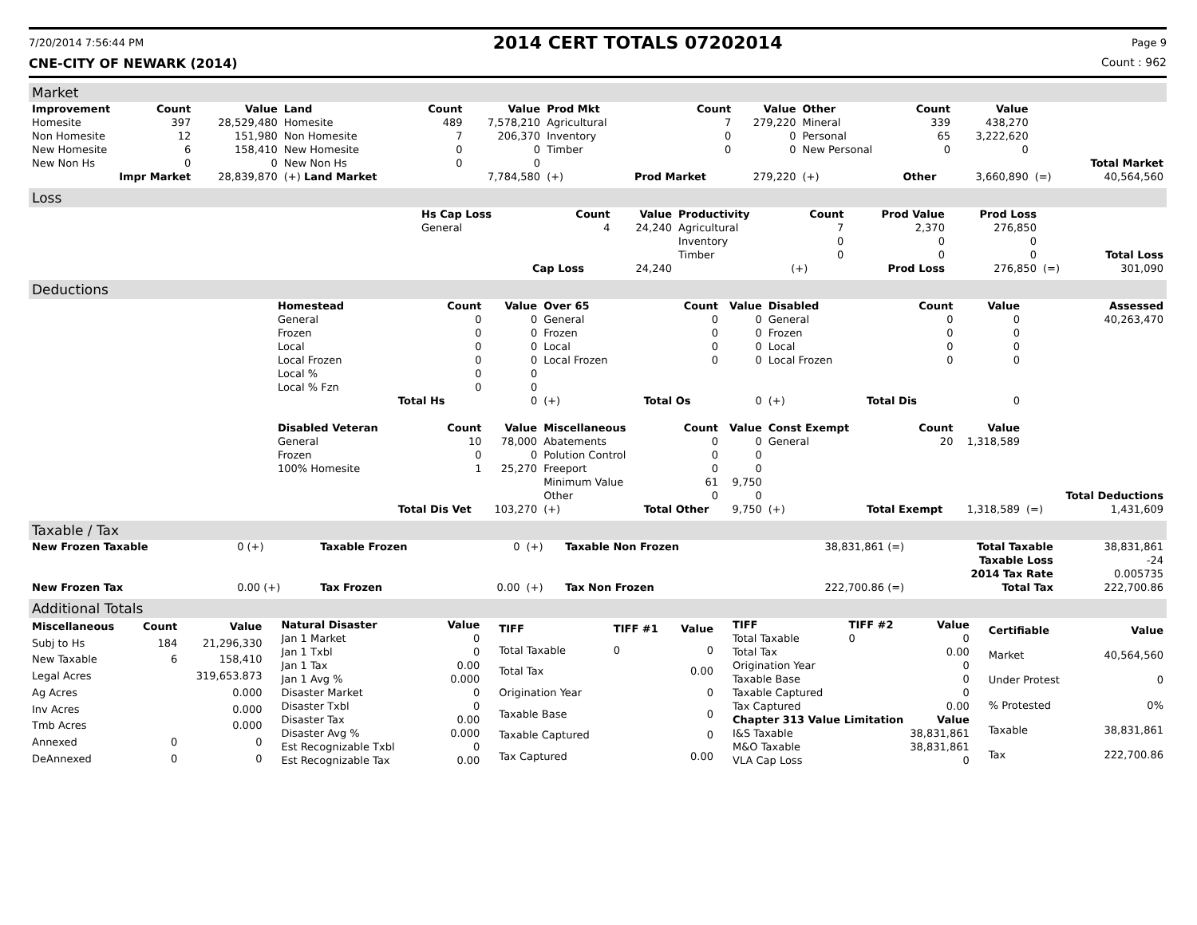7/20/2014 7:56:44 PM 2014 CERT TOTALS 07202014 Page 9
CNE-CITY OF NEWARK (2014) Count : 962
Market
| Improvement | Count | Value | Land | Count | Value | Prod Mkt | Count | Value | Other | Count | Value | | |
| --- | --- | --- | --- | --- | --- | --- | --- | --- | --- | --- | --- | --- | --- |
| Homesite | 397 | 28,529,480 | Homesite | 489 | 7,578,210 | Agricultural | 7 | 279,220 | Mineral | 339 | 438,270 | | |
| Non Homesite | 12 | 151,980 | Non Homesite | 7 | 206,370 | Inventory | 0 | 0 | Personal | 65 | 3,222,620 | | |
| New Homesite | 6 | 158,410 | New Homesite | 0 | 0 | Timber | 0 | 0 | New Personal | 0 | 0 | | |
| New Non Hs | 0 | 0 | New Non Hs | 0 | 0 | | | | | | | | Total Market |
| Impr Market | | 28,839,870 | (+) Land Market | | 7,784,580 | (+) | Prod Market | 279,220 | (+) | Other | 3,660,890 | (=) | 40,564,560 |
Loss
| | Hs Cap Loss | Count | Value | Productivity | Count | Prod Value | Prod Loss | | |
| | General | 4 | 24,240 | Agricultural | 7 | 2,370 | 276,850 | | |
| | | | | Inventory | 0 | 0 | 0 | | |
| | | | | Timber | 0 | 0 | 0 | | Total Loss |
| | | Cap Loss | 24,240 | | (+) | Prod Loss | 276,850 | (=) | 301,090 |
Deductions
| | Homestead | Count | Value | Over 65 | Count | Value | Disabled | Count | Value | | Assessed |
| | General | 0 | 0 | General | 0 | 0 | General | 0 | 0 | | 40,263,470 |
| | Frozen | 0 | 0 | Frozen | 0 | 0 | Frozen | 0 | 0 | | |
| | Local | 0 | 0 | Local | 0 | 0 | Local | 0 | 0 | | |
| | Local Frozen | 0 | 0 | Local Frozen | 0 | 0 | Local Frozen | 0 | 0 | | |
| | Local % | 0 | 0 | | | | | | | | |
| | Local % Fzn | 0 | 0 | | | | | | | | |
| | | Total Hs | 0 | (+) | Total Os | 0 | (+) | Total Dis | 0 | | |
| | Disabled Veteran | Count | Value | Miscellaneous | Count | Value | Const Exempt | Count | Value | | |
| | General | 10 | 78,000 | Abatements | 0 | 0 | General | 20 | 1,318,589 | | |
| | Frozen | 0 | 0 | Polution Control | 0 | 0 | | | | | |
| | 100% Homesite | 1 | 25,270 | Freeport | 0 | 0 | | | | | |
| | | | | Minimum Value | 61 | 9,750 | | | | | |
| | | | | Other | 0 | 0 | | | | | Total Deductions |
| | | Total Dis Vet | 103,270 | (+) | Total Other | 9,750 | (+) | Total Exempt | 1,318,589 | (=) | 1,431,609 |
Taxable / Tax
| New Frozen Taxable | 0 (+) | Taxable Frozen | 0 | (+) | Taxable Non Frozen | 38,831,861 (=) | Total Taxable | 38,831,861 |
| | | | | | | | Taxable Loss | -24 |
| | | | | | | | 2014 Tax Rate | 0.005735 |
| New Frozen Tax | 0.00 (+) | Tax Frozen | 0.00 | (+) | Tax Non Frozen | 222,700.86 (=) | Total Tax | 222,700.86 |
Additional Totals
| Miscellaneous | Count | Value |
| --- | --- | --- |
| Subj to Hs | 184 | 21,296,330 |
| New Taxable | 6 | 158,410 |
| Legal Acres | | 319,653.873 |
| Ag Acres | | 0.000 |
| Inv Acres | | 0.000 |
| Tmb Acres | | 0.000 |
| Annexed | 0 | 0 |
| DeAnnexed | 0 | 0 |
| Natural Disaster | Value |
| --- | --- |
| Jan 1 Market | 0 |
| Jan 1 Txbl | 0 |
| Jan 1 Tax | 0.00 |
| Jan 1 Avg % | 0.000 |
| Disaster Market | 0 |
| Disaster Txbl | 0 |
| Disaster Tax | 0.00 |
| Disaster Avg % | 0.000 |
| Est Recognizable Txbl | 0 |
| Est Recognizable Tax | 0.00 |
| TIFF | TIFF #1 | Value |
| --- | --- | --- |
| Total Taxable | 0 | 0 |
| Total Tax | | 0.00 |
| Origination Year | | 0 |
| Taxable Base | | 0 |
| Taxable Captured | | 0 |
| Tax Captured | | 0.00 |
| TIFF | TIFF #2 | Value |
| --- | --- | --- |
| Total Taxable | 0 | 0 |
| Total Tax | | 0.00 |
| Origination Year | | 0 |
| Taxable Base | | 0 |
| Taxable Captured | | 0 |
| Tax Captured | | 0.00 |
| Chapter 313 Value Limitation | | Value |
| I&S Taxable | | 38,831,861 |
| M&O Taxable | | 38,831,861 |
| VLA Cap Loss | | 0 |
| Certifiable | Value |
| --- | --- |
| Market | 40,564,560 |
| Under Protest | 0 |
| % Protested | 0% |
| Taxable | 38,831,861 |
| Tax | 222,700.86 |